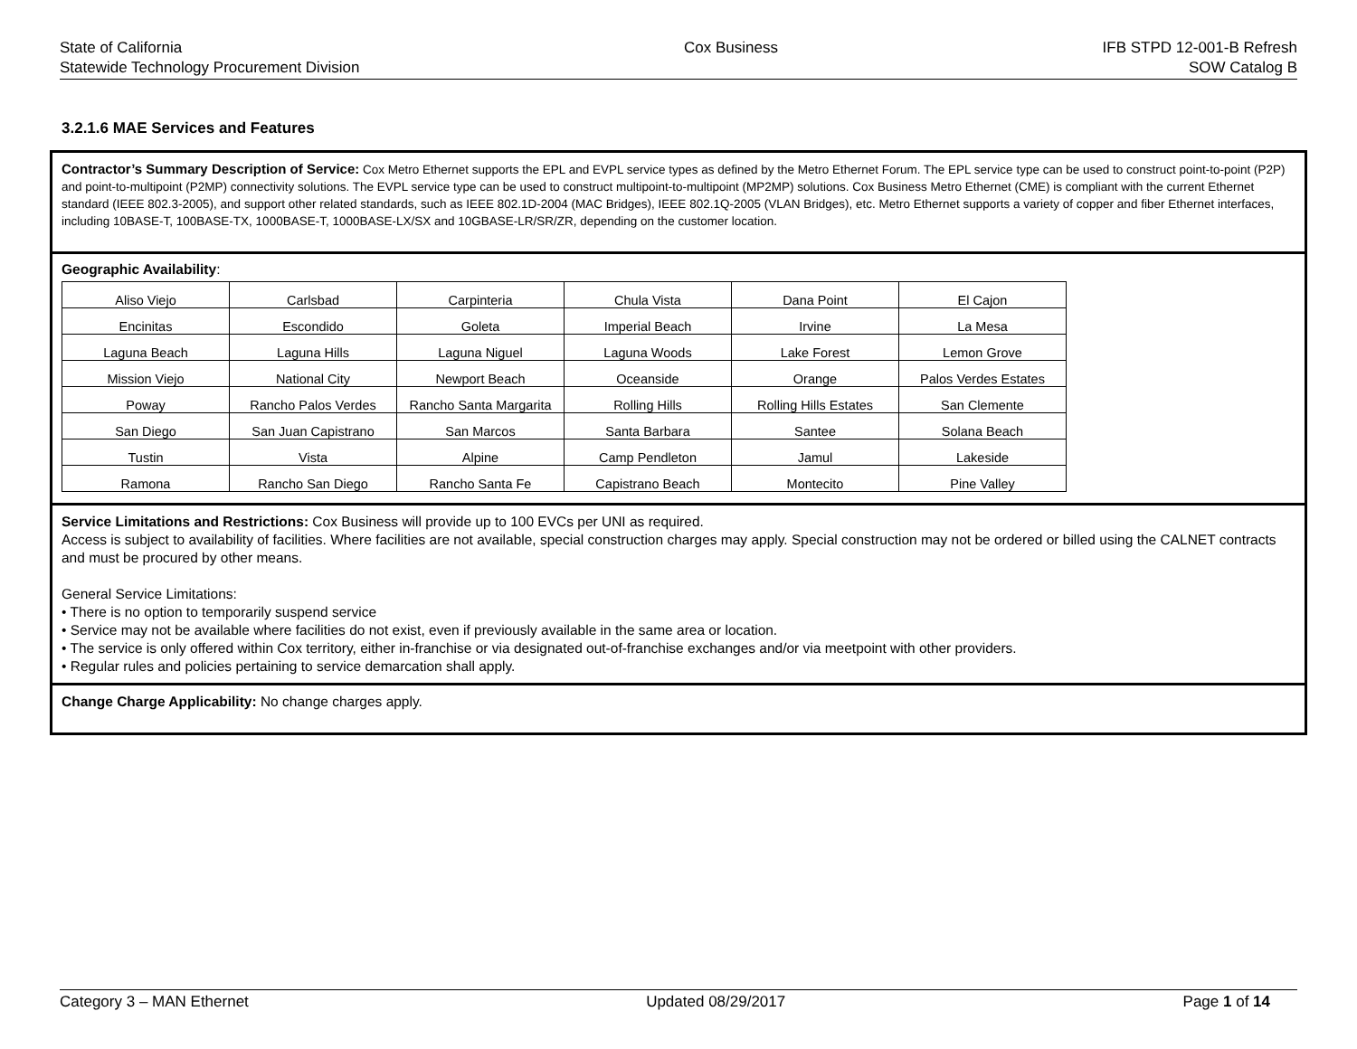State of California
Statewide Technology Procurement Division
Cox Business IFB STPD 12-001-B Refresh
SOW Catalog B
3.2.1.6 MAE Services and Features
Contractor’s Summary Description of Service: Cox Metro Ethernet supports the EPL and EVPL service types as defined by the Metro Ethernet Forum. The EPL service type can be used to construct point-to-point (P2P) and point-to-multipoint (P2MP) connectivity solutions. The EVPL service type can be used to construct multipoint-to-multipoint (MP2MP) solutions. Cox Business Metro Ethernet (CME) is compliant with the current Ethernet standard (IEEE 802.3-2005), and support other related standards, such as IEEE 802.1D-2004 (MAC Bridges), IEEE 802.1Q-2005 (VLAN Bridges), etc. Metro Ethernet supports a variety of copper and fiber Ethernet interfaces, including 10BASE-T, 100BASE-TX, 1000BASE-T, 1000BASE-LX/SX and 10GBASE-LR/SR/ZR, depending on the customer location.
Geographic Availability:
| Aliso Viejo | Carlsbad | Carpinteria | Chula Vista | Dana Point | El Cajon |
| Encinitas | Escondido | Goleta | Imperial Beach | Irvine | La Mesa |
| Laguna Beach | Laguna Hills | Laguna Niguel | Laguna Woods | Lake Forest | Lemon Grove |
| Mission Viejo | National City | Newport Beach | Oceanside | Orange | Palos Verdes Estates |
| Poway | Rancho Palos Verdes | Rancho Santa Margarita | Rolling Hills | Rolling Hills Estates | San Clemente |
| San Diego | San Juan Capistrano | San Marcos | Santa Barbara | Santee | Solana Beach |
| Tustin | Vista | Alpine | Camp Pendleton | Jamul | Lakeside |
| Ramona | Rancho San Diego | Rancho Santa Fe | Capistrano Beach | Montecito | Pine Valley |
Service Limitations and Restrictions: Cox Business will provide up to 100 EVCs per UNI as required.
Access is subject to availability of facilities. Where facilities are not available, special construction charges may apply. Special construction may not be ordered or billed using the CALNET contracts and must be procured by other means.
General Service Limitations:
• There is no option to temporarily suspend service
• Service may not be available where facilities do not exist, even if previously available in the same area or location.
• The service is only offered within Cox territory, either in-franchise or via designated out-of-franchise exchanges and/or via meetpoint with other providers.
• Regular rules and policies pertaining to service demarcation shall apply.
Change Charge Applicability: No change charges apply.
Category 3 – MAN Ethernet Updated 08/29/2017 Page 1 of 14